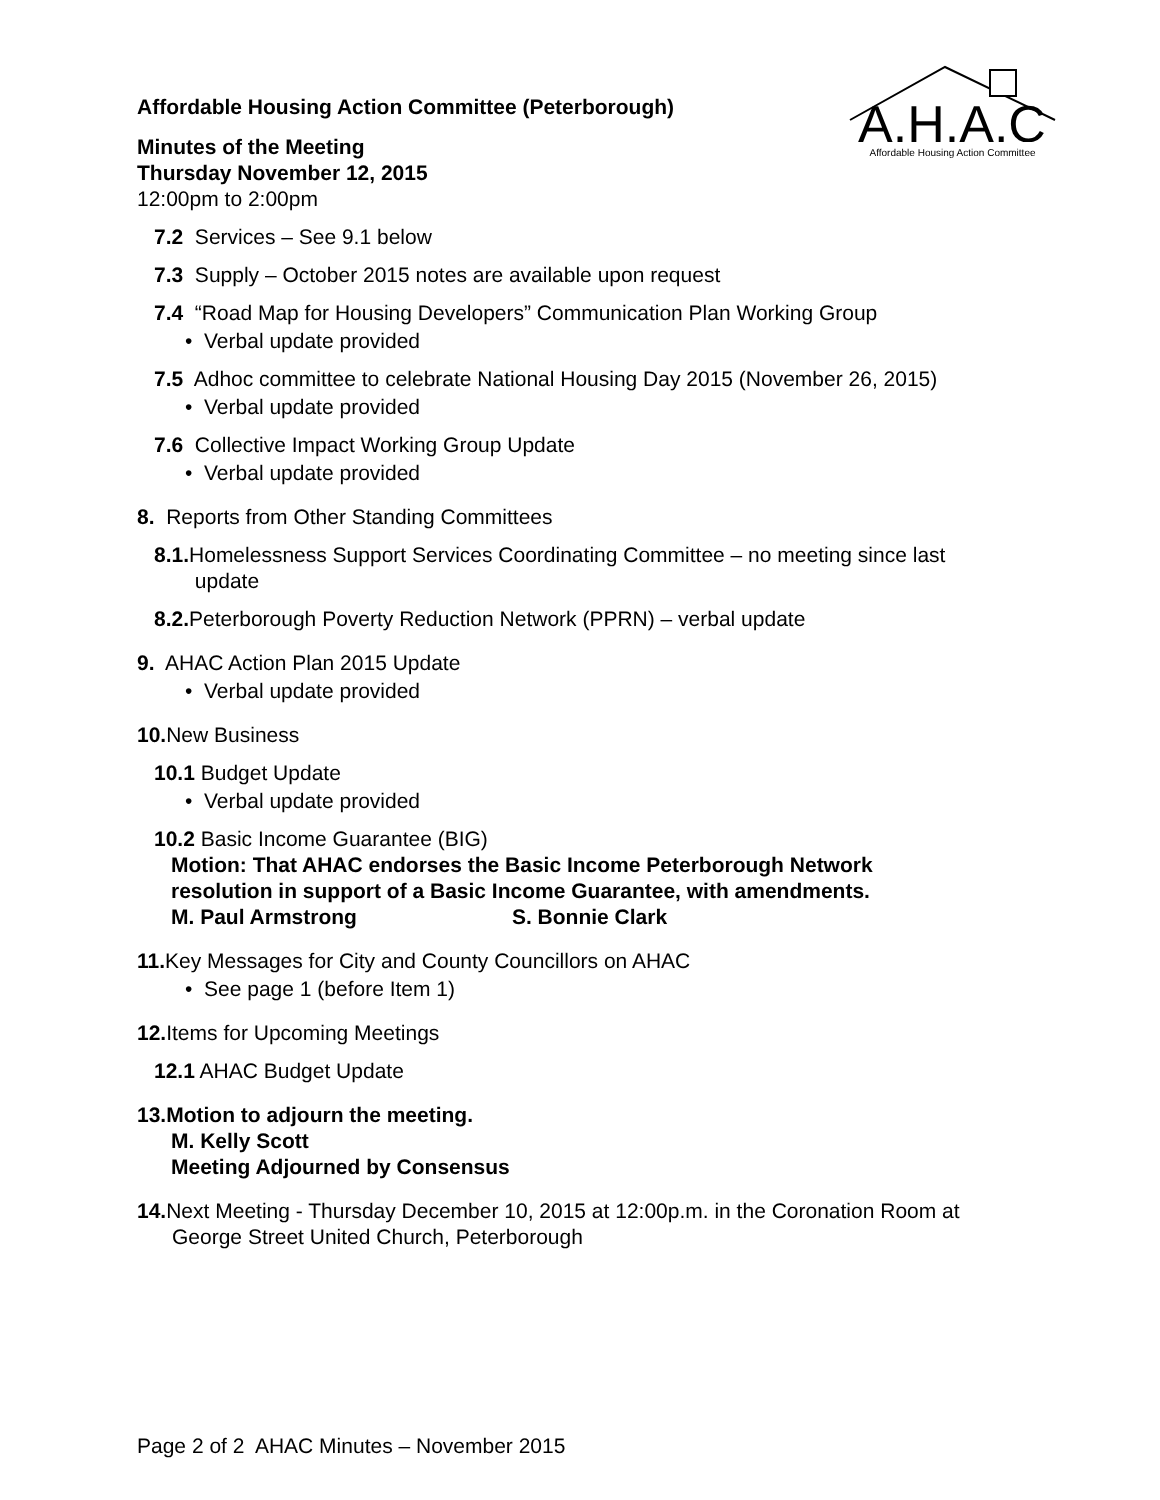A.H.A.C
Affordable Housing Action Committee
Affordable Housing Action Committee (Peterborough)
Minutes of the Meeting
Thursday November 12, 2015
12:00pm to 2:00pm
7.2 Services – See 9.1 below
7.3 Supply – October 2015 notes are available upon request
7.4 “Road Map for Housing Developers” Communication Plan Working Group
• Verbal update provided
7.5 Adhoc committee to celebrate National Housing Day 2015 (November 26, 2015)
• Verbal update provided
7.6 Collective Impact Working Group Update
• Verbal update provided
8. Reports from Other Standing Committees
8.1. Homelessness Support Services Coordinating Committee – no meeting since last
update
8.2. Peterborough Poverty Reduction Network (PPRN) – verbal update
9. AHAC Action Plan 2015 Update
• Verbal update provided
10. New Business
10.1 Budget Update
• Verbal update provided
10.2 Basic Income Guarantee (BIG)
Motion: That AHAC endorses the Basic Income Peterborough Network
resolution in support of a Basic Income Guarantee, with amendments.
M. Paul Armstrong S. Bonnie Clark
11. Key Messages for City and County Councillors on AHAC
• See page 1 (before Item 1)
12. Items for Upcoming Meetings
12.1 AHAC Budget Update
13.Motion to adjourn the meeting.
M. Kelly Scott
Meeting Adjourned by Consensus
14. Next Meeting - Thursday December 10, 2015 at 12:00p.m. in the Coronation Room at
George Street United Church, Peterborough
Page 2 of 2 AHAC Minutes – November 2015